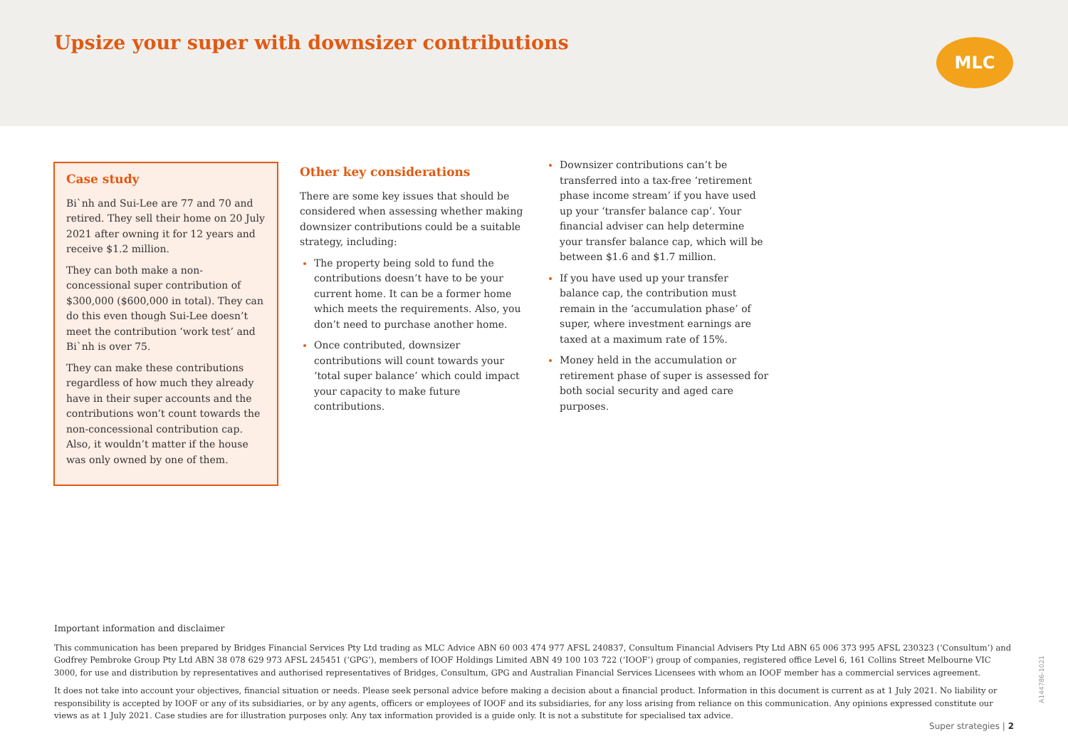Upsize your super with downsizer contributions
MLC
Case study
Bi`nh and Sui-Lee are 77 and 70 and retired. They sell their home on 20 July 2021 after owning it for 12 years and receive $1.2 million.
They can both make a non-concessional super contribution of $300,000 ($600,000 in total). They can do this even though Sui-Lee doesn’t meet the contribution ‘work test’ and Bi`nh is over 75.
They can make these contributions regardless of how much they already have in their super accounts and the contributions won’t count towards the non-concessional contribution cap. Also, it wouldn’t matter if the house was only owned by one of them.
Other key considerations
There are some key issues that should be considered when assessing whether making downsizer contributions could be a suitable strategy, including:
The property being sold to fund the contributions doesn’t have to be your current home. It can be a former home which meets the requirements. Also, you don’t need to purchase another home.
Once contributed, downsizer contributions will count towards your ‘total super balance’ which could impact your capacity to make future contributions.
Downsizer contributions can’t be transferred into a tax-free ‘retirement phase income stream’ if you have used up your ‘transfer balance cap’. Your financial adviser can help determine your transfer balance cap, which will be between $1.6 and $1.7 million.
If you have used up your transfer balance cap, the contribution must remain in the ‘accumulation phase’ of super, where investment earnings are taxed at a maximum rate of 15%.
Money held in the accumulation or retirement phase of super is assessed for both social security and aged care purposes.
Important information and disclaimer
This communication has been prepared by Bridges Financial Services Pty Ltd trading as MLC Advice ABN 60 003 474 977 AFSL 240837, Consultum Financial Advisers Pty Ltd ABN 65 006 373 995 AFSL 230323 (‘Consultum’) and Godfrey Pembroke Group Pty Ltd ABN 38 078 629 973 AFSL 245451 (‘GPG’), members of IOOF Holdings Limited ABN 49 100 103 722 (‘IOOF’) group of companies, registered office Level 6, 161 Collins Street Melbourne VIC 3000, for use and distribution by representatives and authorised representatives of Bridges, Consultum, GPG and Australian Financial Services Licensees with whom an IOOF member has a commercial services agreement.
It does not take into account your objectives, financial situation or needs. Please seek personal advice before making a decision about a financial product. Information in this document is current as at 1 July 2021. No liability or responsibility is accepted by IOOF or any of its subsidiaries, or by any agents, officers or employees of IOOF and its subsidiaries, for any loss arising from reliance on this communication. Any opinions expressed constitute our views as at 1 July 2021. Case studies are for illustration purposes only. Any tax information provided is a guide only. It is not a substitute for specialised tax advice.
Super strategies | 2
A144786-1021